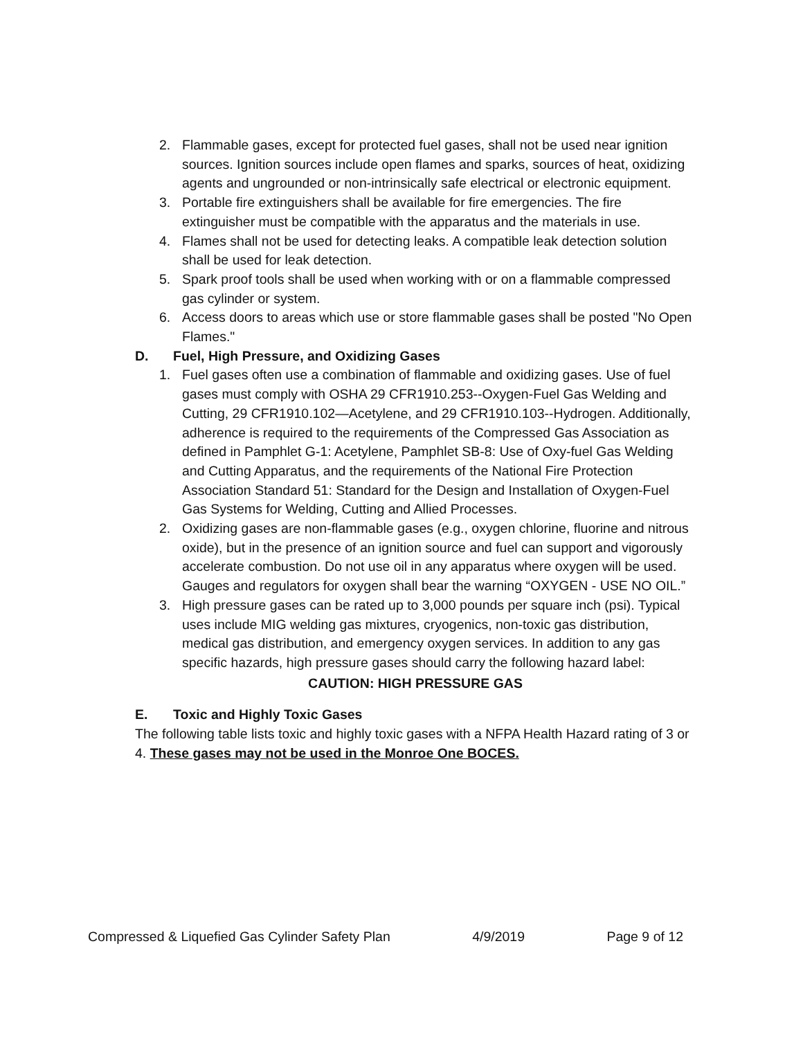2. Flammable gases, except for protected fuel gases, shall not be used near ignition sources. Ignition sources include open flames and sparks, sources of heat, oxidizing agents and ungrounded or non-intrinsically safe electrical or electronic equipment.
3. Portable fire extinguishers shall be available for fire emergencies. The fire extinguisher must be compatible with the apparatus and the materials in use.
4. Flames shall not be used for detecting leaks. A compatible leak detection solution shall be used for leak detection.
5. Spark proof tools shall be used when working with or on a flammable compressed gas cylinder or system.
6. Access doors to areas which use or store flammable gases shall be posted "No Open Flames."
D. Fuel, High Pressure, and Oxidizing Gases
1. Fuel gases often use a combination of flammable and oxidizing gases. Use of fuel gases must comply with OSHA 29 CFR1910.253--Oxygen-Fuel Gas Welding and Cutting, 29 CFR1910.102—Acetylene, and 29 CFR1910.103--Hydrogen. Additionally, adherence is required to the requirements of the Compressed Gas Association as defined in Pamphlet G-1: Acetylene, Pamphlet SB-8: Use of Oxy-fuel Gas Welding and Cutting Apparatus, and the requirements of the National Fire Protection Association Standard 51: Standard for the Design and Installation of Oxygen-Fuel Gas Systems for Welding, Cutting and Allied Processes.
2. Oxidizing gases are non-flammable gases (e.g., oxygen chlorine, fluorine and nitrous oxide), but in the presence of an ignition source and fuel can support and vigorously accelerate combustion. Do not use oil in any apparatus where oxygen will be used. Gauges and regulators for oxygen shall bear the warning “OXYGEN - USE NO OIL.”
3. High pressure gases can be rated up to 3,000 pounds per square inch (psi). Typical uses include MIG welding gas mixtures, cryogenics, non-toxic gas distribution, medical gas distribution, and emergency oxygen services. In addition to any gas specific hazards, high pressure gases should carry the following hazard label:
CAUTION: HIGH PRESSURE GAS
E. Toxic and Highly Toxic Gases
The following table lists toxic and highly toxic gases with a NFPA Health Hazard rating of 3 or 4. These gases may not be used in the Monroe One BOCES.
Compressed & Liquefied Gas Cylinder Safety Plan 4/9/2019 Page 9 of 12